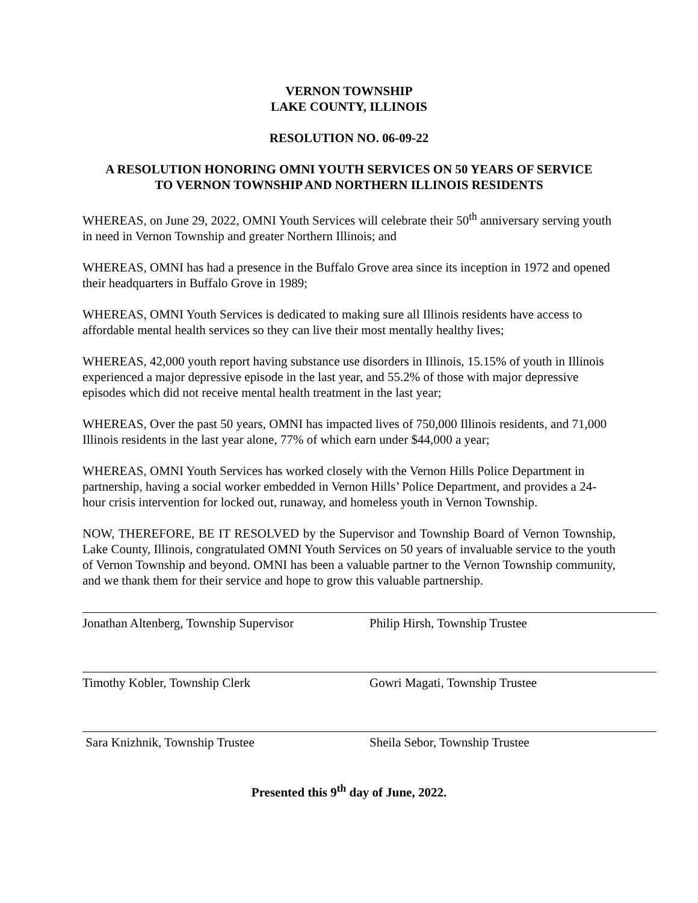VERNON TOWNSHIP
LAKE COUNTY, ILLINOIS
RESOLUTION NO. 06-09-22
A RESOLUTION HONORING OMNI YOUTH SERVICES ON 50 YEARS OF SERVICE
TO VERNON TOWNSHIP AND NORTHERN ILLINOIS RESIDENTS
WHEREAS, on June 29, 2022, OMNI Youth Services will celebrate their 50<sup>th</sup> anniversary serving youth in need in Vernon Township and greater Northern Illinois; and
WHEREAS, OMNI has had a presence in the Buffalo Grove area since its inception in 1972 and opened their headquarters in Buffalo Grove in 1989;
WHEREAS, OMNI Youth Services is dedicated to making sure all Illinois residents have access to affordable mental health services so they can live their most mentally healthy lives;
WHEREAS, 42,000 youth report having substance use disorders in Illinois, 15.15% of youth in Illinois experienced a major depressive episode in the last year, and 55.2% of those with major depressive episodes which did not receive mental health treatment in the last year;
WHEREAS, Over the past 50 years, OMNI has impacted lives of 750,000 Illinois residents, and 71,000 Illinois residents in the last year alone, 77% of which earn under $44,000 a year;
WHEREAS, OMNI Youth Services has worked closely with the Vernon Hills Police Department in partnership, having a social worker embedded in Vernon Hills’ Police Department, and provides a 24-hour crisis intervention for locked out, runaway, and homeless youth in Vernon Township.
NOW, THEREFORE, BE IT RESOLVED by the Supervisor and Township Board of Vernon Township, Lake County, Illinois, congratulated OMNI Youth Services on 50 years of invaluable service to the youth of Vernon Township and beyond. OMNI has been a valuable partner to the Vernon Township community, and we thank them for their service and hope to grow this valuable partnership.
Jonathan Altenberg, Township Supervisor
Philip Hirsh, Township Trustee
Timothy Kobler, Township Clerk Gowri Magati, Township Trustee
Sara Knizhnik, Township Trustee Sheila Sebor, Township Trustee
Presented this 9<sup>th</sup> day of June, 2022.